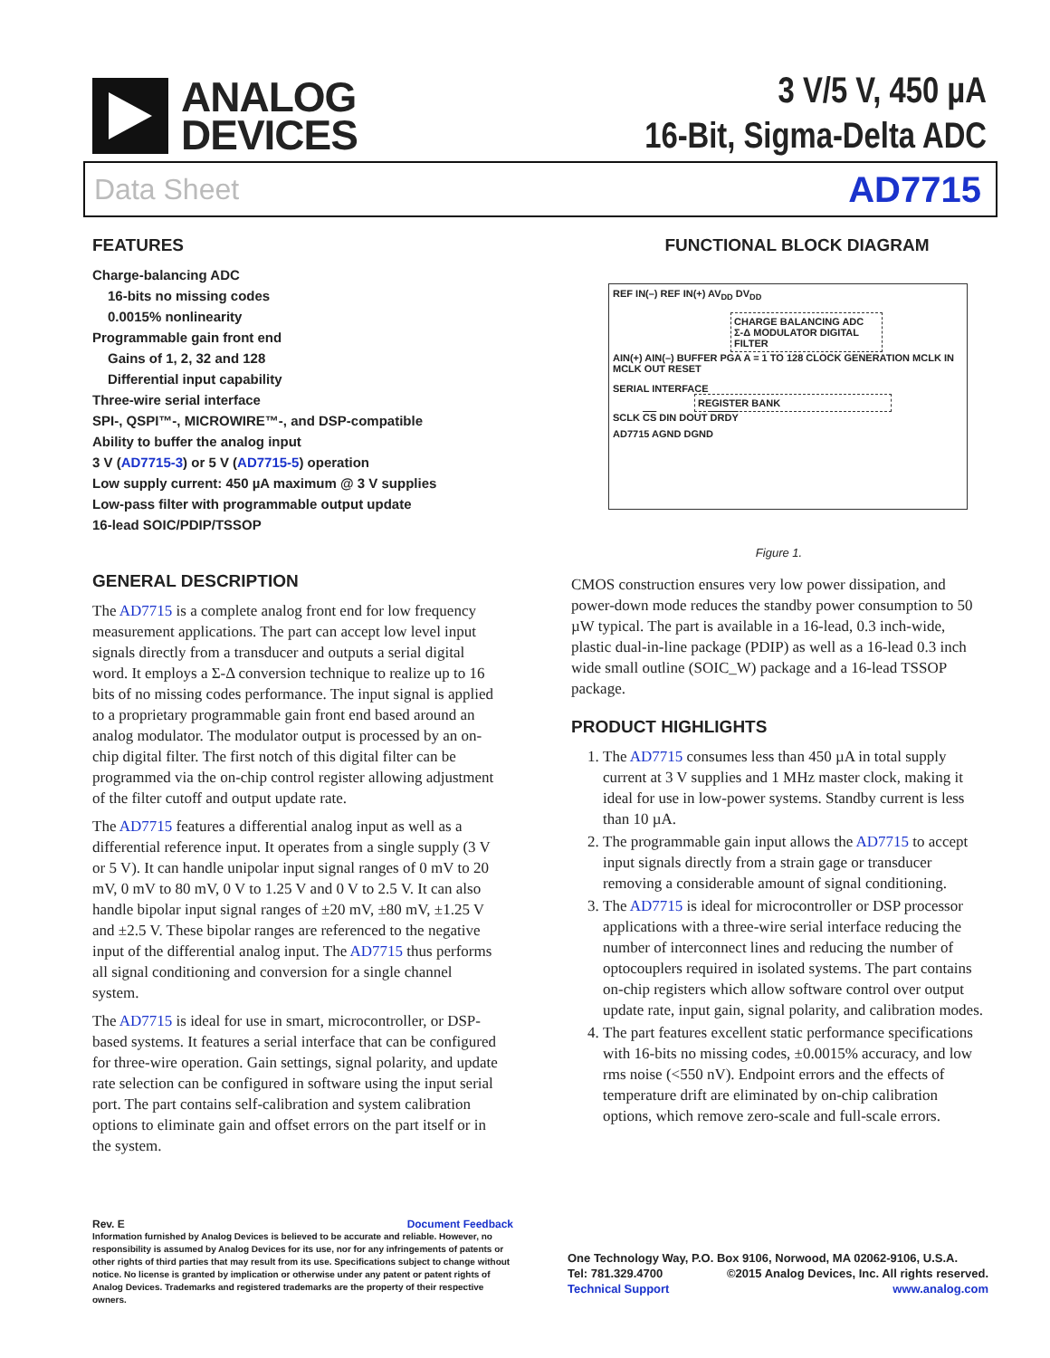ANALOG
DEVICES
3 V/5 V, 450 µA
16-Bit, Sigma-Delta ADC
Data Sheet AD7715
FEATURES
Charge-balancing ADC
16-bits no missing codes
0.0015% nonlinearity
Programmable gain front end
Gains of 1, 2, 32 and 128
Differential input capability
Three-wire serial interface
SPI-, QSPI™-, MICROWIRE™-, and DSP-compatible
Ability to buffer the analog input
3 V (AD7715-3) or 5 V (AD7715-5) operation
Low supply current: 450 µA maximum @ 3 V supplies
Low-pass filter with programmable output update
16-lead SOIC/PDIP/TSSOP
GENERAL DESCRIPTION
The AD7715 is a complete analog front end for low frequency measurement applications. The part can accept low level input signals directly from a transducer and outputs a serial digital word. It employs a Σ-Δ conversion technique to realize up to 16 bits of no missing codes performance. The input signal is applied to a proprietary programmable gain front end based around an analog modulator. The modulator output is processed by an on-chip digital filter. The first notch of this digital filter can be programmed via the on-chip control register allowing adjustment of the filter cutoff and output update rate.
The AD7715 features a differential analog input as well as a differential reference input. It operates from a single supply (3 V or 5 V). It can handle unipolar input signal ranges of 0 mV to 20 mV, 0 mV to 80 mV, 0 V to 1.25 V and 0 V to 2.5 V. It can also handle bipolar input signal ranges of ±20 mV, ±80 mV, ±1.25 V and ±2.5 V. These bipolar ranges are referenced to the negative input of the differential analog input. The AD7715 thus performs all signal conditioning and conversion for a single channel system.
The AD7715 is ideal for use in smart, microcontroller, or DSP-based systems. It features a serial interface that can be configured for three-wire operation. Gain settings, signal polarity, and update rate selection can be configured in software using the input serial port. The part contains self-calibration and system calibration options to eliminate gain and offset errors on the part itself or in the system.
FUNCTIONAL BLOCK DIAGRAM
REF IN(–) REF IN(+) AV<sub>DD</sub> DV<sub>DD</sub>
CHARGE BALANCING ADC
Σ-Δ MODULATOR DIGITAL FILTER
AIN(+) AIN(–) BUFFER PGA A = 1 TO 128 CLOCK GENERATION MCLK IN MCLK OUT RESET
SERIAL INTERFACE
REGISTER BANK
SCLK CS DIN DOUT DRDY
AD7715 AGND DGND
Figure 1.
CMOS construction ensures very low power dissipation, and power-down mode reduces the standby power consumption to 50 µW typical. The part is available in a 16-lead, 0.3 inch-wide, plastic dual-in-line package (PDIP) as well as a 16-lead 0.3 inch wide small outline (SOIC_W) package and a 16-lead TSSOP package.
PRODUCT HIGHLIGHTS
1. The AD7715 consumes less than 450 µA in total supply current at 3 V supplies and 1 MHz master clock, making it ideal for use in low-power systems. Standby current is less than 10 µA.
2. The programmable gain input allows the AD7715 to accept input signals directly from a strain gage or transducer removing a considerable amount of signal conditioning.
3. The AD7715 is ideal for microcontroller or DSP processor applications with a three-wire serial interface reducing the number of interconnect lines and reducing the number of optocouplers required in isolated systems. The part contains on-chip registers which allow software control over output update rate, input gain, signal polarity, and calibration modes.
4. The part features excellent static performance specifications with 16-bits no missing codes, ±0.0015% accuracy, and low rms noise (<550 nV). Endpoint errors and the effects of temperature drift are eliminated by on-chip calibration options, which remove zero-scale and full-scale errors.
Rev. E Document Feedback
Information furnished by Analog Devices is believed to be accurate and reliable. However, no responsibility is assumed by Analog Devices for its use, nor for any infringements of patents or other rights of third parties that may result from its use. Specifications subject to change without notice. No license is granted by implication or otherwise under any patent or patent rights of Analog Devices. Trademarks and registered trademarks are the property of their respective owners.
One Technology Way, P.O. Box 9106, Norwood, MA 02062-9106, U.S.A.
Tel: 781.329.4700 ©2015 Analog Devices, Inc. All rights reserved.
Technical Support www.analog.com